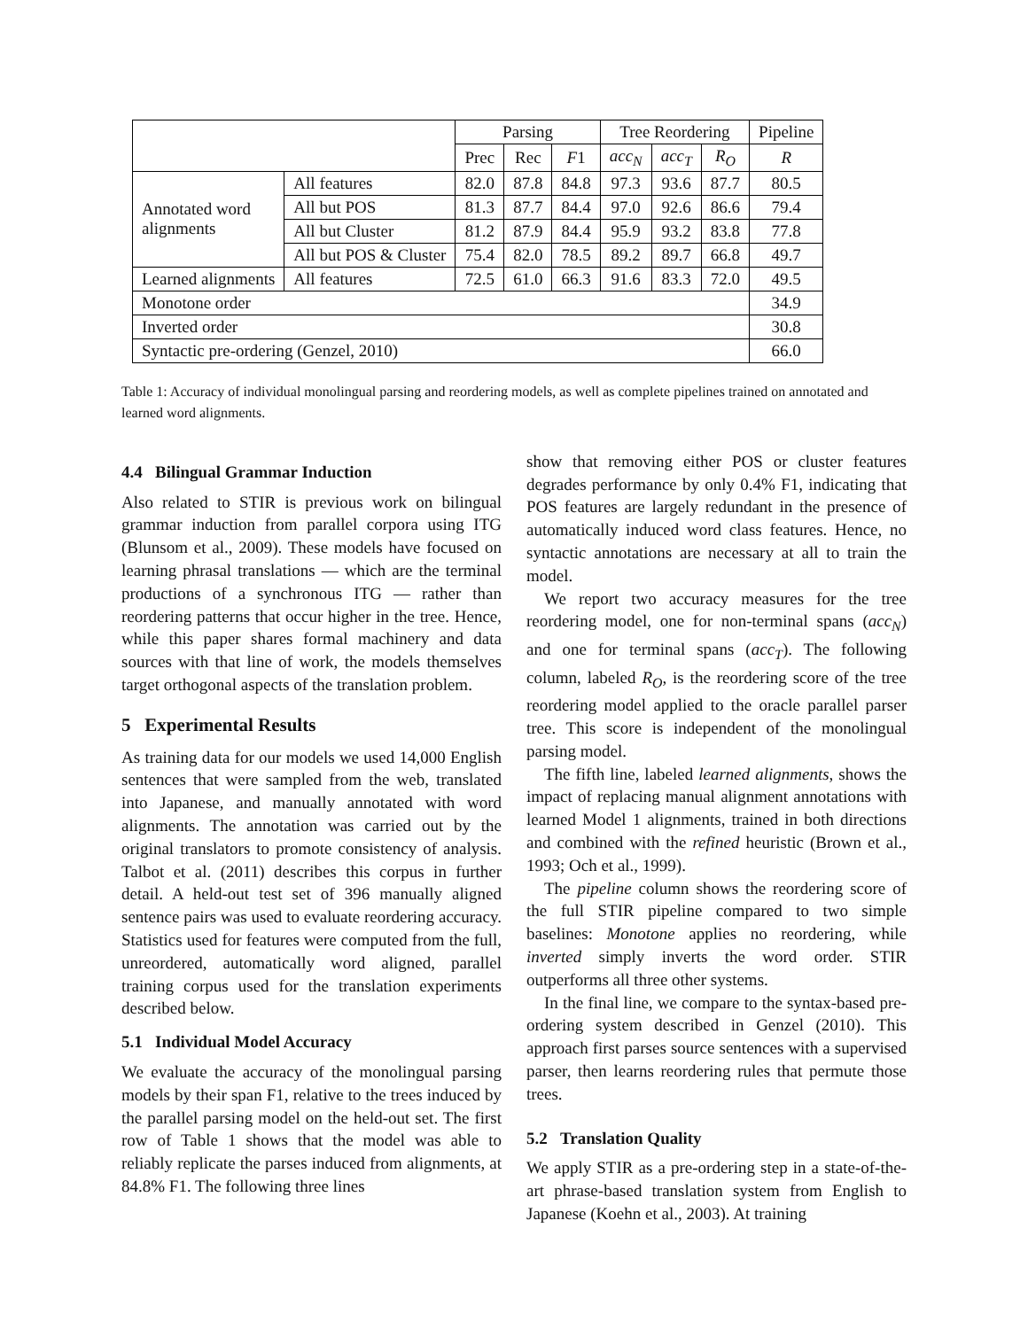| | | Parsing | | | Tree Reordering | | | Pipeline |
| --- | --- | --- | --- | --- | --- | --- | --- | --- |
| | | Prec | Rec | F 1 | acc<sub>N</sub> | acc<sub>T</sub> | R<sub>O</sub> | R |
| Annotated word alignments | All features | 82.0 | 87.8 | 84.8 | 97.3 | 93.6 | 87.7 | 80.5 |
| | All but POS | 81.3 | 87.7 | 84.4 | 97.0 | 92.6 | 86.6 | 79.4 |
| | All but Cluster | 81.2 | 87.9 | 84.4 | 95.9 | 93.2 | 83.8 | 77.8 |
| | All but POS & Cluster | 75.4 | 82.0 | 78.5 | 89.2 | 89.7 | 66.8 | 49.7 |
| Learned alignments | All features | 72.5 | 61.0 | 66.3 | 91.6 | 83.3 | 72.0 | 49.5 |
| Monotone order | | | | | | | | 34.9 |
| Inverted order | | | | | | | | 30.8 |
| Syntactic pre-ordering (Genzel, 2010) | | | | | | | | 66.0 |
Table 1: Accuracy of individual monolingual parsing and reordering models, as well as complete pipelines trained on annotated and learned word alignments.
4.4 Bilingual Grammar Induction
Also related to STIR is previous work on bilingual grammar induction from parallel corpora using ITG (Blunsom et al., 2009). These models have focused on learning phrasal translations — which are the terminal productions of a synchronous ITG — rather than reordering patterns that occur higher in the tree. Hence, while this paper shares formal machinery and data sources with that line of work, the models themselves target orthogonal aspects of the translation problem.
5 Experimental Results
As training data for our models we used 14,000 English sentences that were sampled from the web, translated into Japanese, and manually annotated with word alignments. The annotation was carried out by the original translators to promote consistency of analysis. Talbot et al. (2011) describes this corpus in further detail. A held-out test set of 396 manually aligned sentence pairs was used to evaluate reordering accuracy. Statistics used for features were computed from the full, unreordered, automatically word aligned, parallel training corpus used for the translation experiments described below.
5.1 Individual Model Accuracy
We evaluate the accuracy of the monolingual parsing models by their span F1, relative to the trees induced by the parallel parsing model on the held-out set. The first row of Table 1 shows that the model was able to reliably replicate the parses induced from alignments, at 84.8% F1. The following three lines
show that removing either POS or cluster features degrades performance by only 0.4% F1, indicating that POS features are largely redundant in the presence of automatically induced word class features. Hence, no syntactic annotations are necessary at all to train the model.
We report two accuracy measures for the tree reordering model, one for non-terminal spans (acc<sub>N</sub>) and one for terminal spans (acc<sub>T</sub>). The following column, labeled R<sub>O</sub>, is the reordering score of the tree reordering model applied to the oracle parallel parser tree. This score is independent of the monolingual parsing model.
The fifth line, labeled learned alignments, shows the impact of replacing manual alignment annotations with learned Model 1 alignments, trained in both directions and combined with the refined heuristic (Brown et al., 1993; Och et al., 1999).
The pipeline column shows the reordering score of the full STIR pipeline compared to two simple baselines: Monotone applies no reordering, while inverted simply inverts the word order. STIR outperforms all three other systems.
In the final line, we compare to the syntax-based pre-ordering system described in Genzel (2010). This approach first parses source sentences with a supervised parser, then learns reordering rules that permute those trees.
5.2 Translation Quality
We apply STIR as a pre-ordering step in a state-of-the-art phrase-based translation system from English to Japanese (Koehn et al., 2003). At training